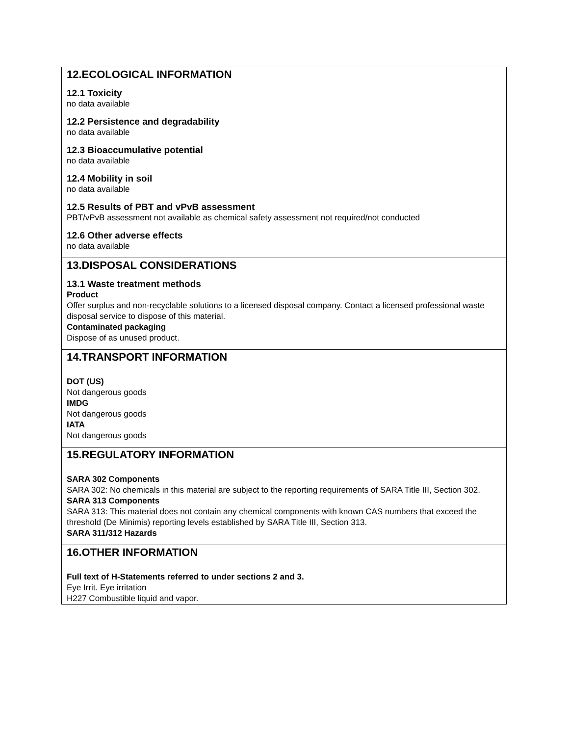12.ECOLOGICAL INFORMATION
12.1 Toxicity
no data available
12.2 Persistence and degradability
no data available
12.3 Bioaccumulative potential
no data available
12.4 Mobility in soil
no data available
12.5 Results of PBT and vPvB assessment
PBT/vPvB assessment not available as chemical safety assessment not required/not conducted
12.6 Other adverse effects
no data available
13.DISPOSAL CONSIDERATIONS
13.1 Waste treatment methods
Product
Offer surplus and non-recyclable solutions to a licensed disposal company. Contact a licensed professional waste disposal service to dispose of this material.
Contaminated packaging
Dispose of as unused product.
14.TRANSPORT INFORMATION
DOT (US)
Not dangerous goods
IMDG
Not dangerous goods
IATA
Not dangerous goods
15.REGULATORY INFORMATION
SARA 302 Components
SARA 302: No chemicals in this material are subject to the reporting requirements of SARA Title III, Section 302.
SARA 313 Components
SARA 313: This material does not contain any chemical components with known CAS numbers that exceed the threshold (De Minimis) reporting levels established by SARA Title III, Section 313.
SARA 311/312 Hazards
16.OTHER INFORMATION
Full text of H-Statements referred to under sections 2 and 3.
Eye Irrit. Eye irritation
H227 Combustible liquid and vapor.